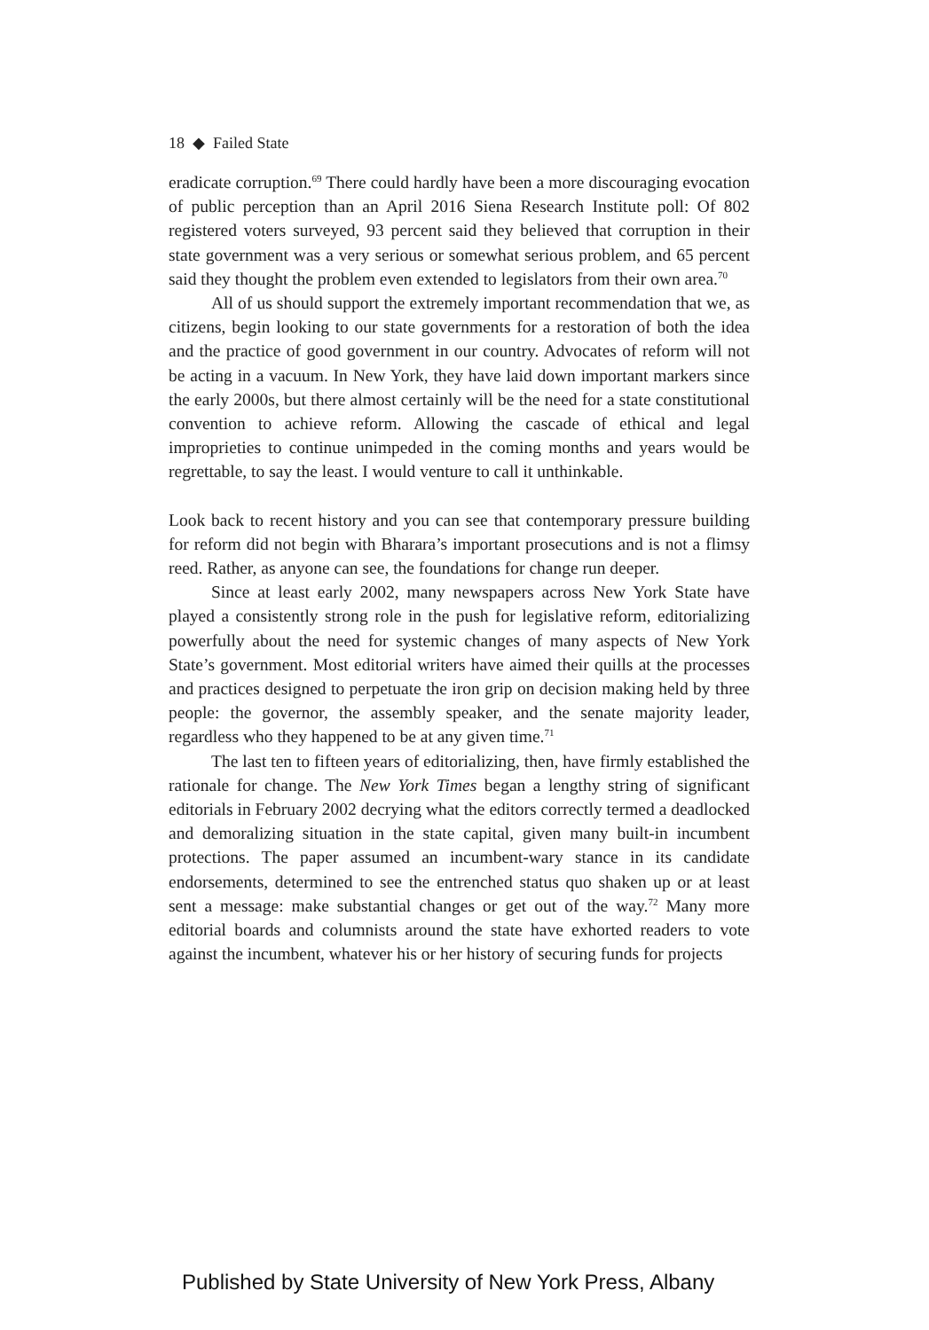18 ◆ Failed State
eradicate corruption.<sup>69</sup> There could hardly have been a more discouraging evocation of public perception than an April 2016 Siena Research Institute poll: Of 802 registered voters surveyed, 93 percent said they believed that corruption in their state government was a very serious or somewhat serious problem, and 65 percent said they thought the problem even extended to legislators from their own area.<sup>70</sup>
All of us should support the extremely important recommendation that we, as citizens, begin looking to our state governments for a restoration of both the idea and the practice of good government in our country. Advocates of reform will not be acting in a vacuum. In New York, they have laid down important markers since the early 2000s, but there almost certainly will be the need for a state constitutional convention to achieve reform. Allowing the cascade of ethical and legal improprieties to continue unimpeded in the coming months and years would be regrettable, to say the least. I would venture to call it unthinkable.
Look back to recent history and you can see that contemporary pressure building for reform did not begin with Bharara’s important prosecutions and is not a flimsy reed. Rather, as anyone can see, the foundations for change run deeper.
Since at least early 2002, many newspapers across New York State have played a consistently strong role in the push for legislative reform, editorializing powerfully about the need for systemic changes of many aspects of New York State’s government. Most editorial writers have aimed their quills at the processes and practices designed to perpetuate the iron grip on decision making held by three people: the governor, the assembly speaker, and the senate majority leader, regardless who they happened to be at any given time.<sup>71</sup>
The last ten to fifteen years of editorializing, then, have firmly established the rationale for change. The New York Times began a lengthy string of significant editorials in February 2002 decrying what the editors correctly termed a deadlocked and demoralizing situation in the state capital, given many built-in incumbent protections. The paper assumed an incumbent-wary stance in its candidate endorsements, determined to see the entrenched status quo shaken up or at least sent a message: make substantial changes or get out of the way.<sup>72</sup> Many more editorial boards and columnists around the state have exhorted readers to vote against the incumbent, whatever his or her history of securing funds for projects
Published by State University of New York Press, Albany